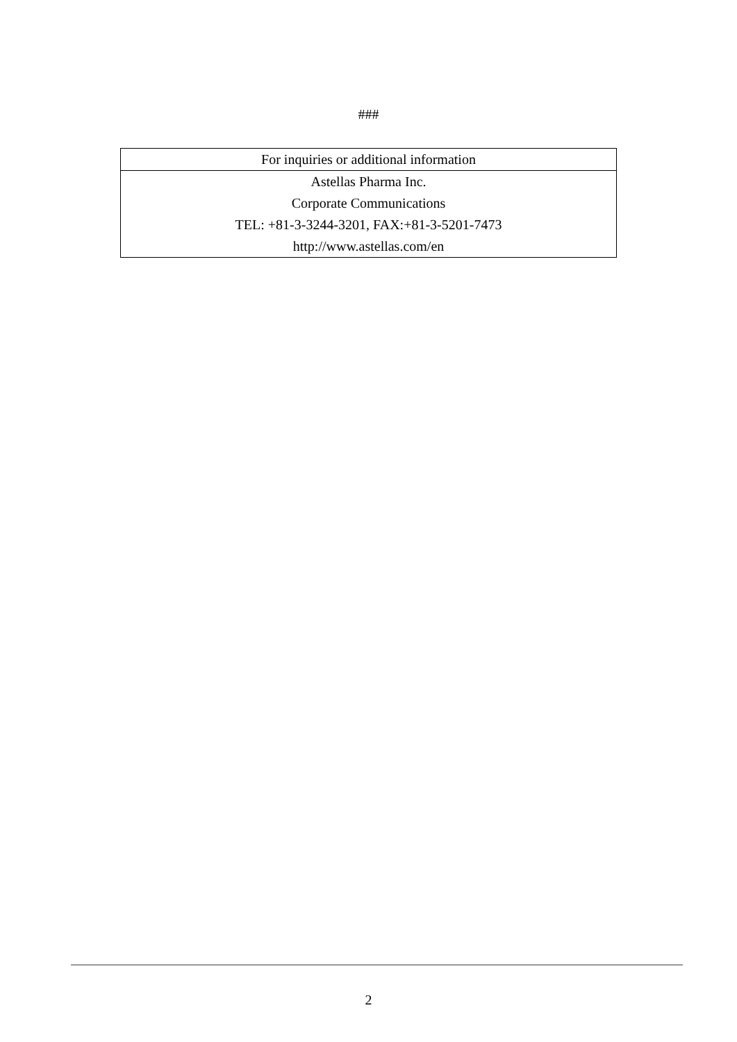###
| For inquiries or additional information |
| --- |
| Astellas Pharma Inc. |
| Corporate Communications |
| TEL: +81-3-3244-3201, FAX:+81-3-5201-7473 |
| http://www.astellas.com/en |
2